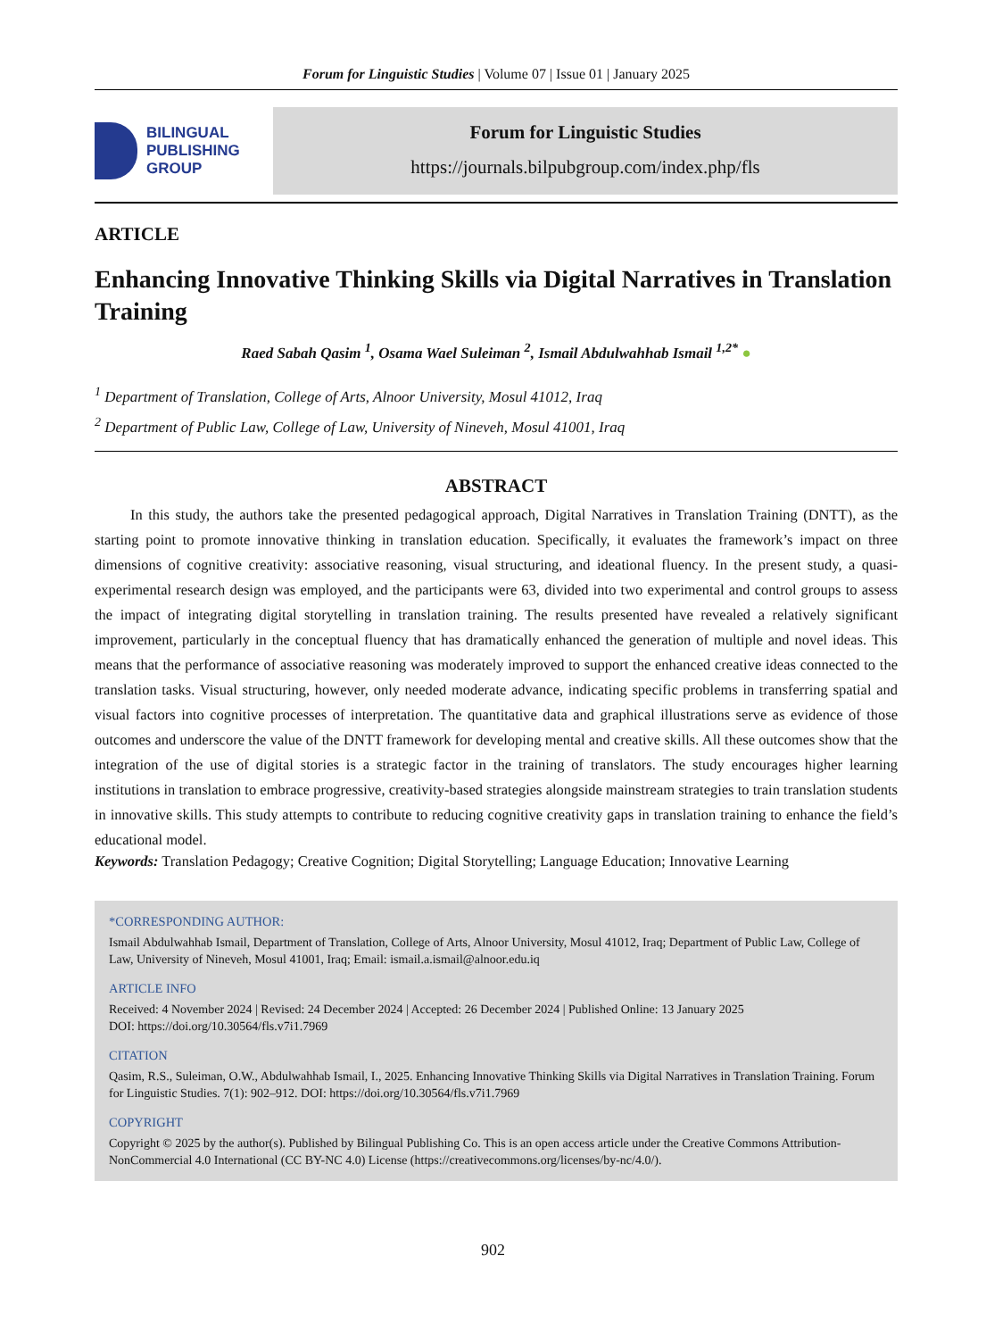Forum for Linguistic Studies | Volume 07 | Issue 01 | January 2025
BILINGUAL
PUBLISHING
GROUP
Forum for Linguistic Studies
https://journals.bilpubgroup.com/index.php/fls
ARTICLE
Enhancing Innovative Thinking Skills via Digital Narratives in Translation Training
Raed Sabah Qasim <sup>1</sup>, Osama Wael Suleiman <sup>2</sup>, Ismail Abdulwahhab Ismail <sup>1,2*</sup> ●
<sup>1</sup> Department of Translation, College of Arts, Alnoor University, Mosul 41012, Iraq
<sup>2</sup> Department of Public Law, College of Law, University of Nineveh, Mosul 41001, Iraq
ABSTRACT
In this study, the authors take the presented pedagogical approach, Digital Narratives in Translation Training (DNTT), as the starting point to promote innovative thinking in translation education. Specifically, it evaluates the framework’s impact on three dimensions of cognitive creativity: associative reasoning, visual structuring, and ideational fluency. In the present study, a quasi-experimental research design was employed, and the participants were 63, divided into two experimental and control groups to assess the impact of integrating digital storytelling in translation training. The results presented have revealed a relatively significant improvement, particularly in the conceptual fluency that has dramatically enhanced the generation of multiple and novel ideas. This means that the performance of associative reasoning was moderately improved to support the enhanced creative ideas connected to the translation tasks. Visual structuring, however, only needed moderate advance, indicating specific problems in transferring spatial and visual factors into cognitive processes of interpretation. The quantitative data and graphical illustrations serve as evidence of those outcomes and underscore the value of the DNTT framework for developing mental and creative skills. All these outcomes show that the integration of the use of digital stories is a strategic factor in the training of translators. The study encourages higher learning institutions in translation to embrace progressive, creativity-based strategies alongside mainstream strategies to train translation students in innovative skills. This study attempts to contribute to reducing cognitive creativity gaps in translation training to enhance the field’s educational model.
Keywords: Translation Pedagogy; Creative Cognition; Digital Storytelling; Language Education; Innovative Learning
*CORRESPONDING AUTHOR:
Ismail Abdulwahhab Ismail, Department of Translation, College of Arts, Alnoor University, Mosul 41012, Iraq; Department of Public Law, College of Law, University of Nineveh, Mosul 41001, Iraq; Email: ismail.a.ismail@alnoor.edu.iq
ARTICLE INFO
Received: 4 November 2024 | Revised: 24 December 2024 | Accepted: 26 December 2024 | Published Online: 13 January 2025
DOI: https://doi.org/10.30564/fls.v7i1.7969
CITATION
Qasim, R.S., Suleiman, O.W., Abdulwahhab Ismail, I., 2025. Enhancing Innovative Thinking Skills via Digital Narratives in Translation Training. Forum for Linguistic Studies. 7(1): 902–912. DOI: https://doi.org/10.30564/fls.v7i1.7969
COPYRIGHT
Copyright © 2025 by the author(s). Published by Bilingual Publishing Co. This is an open access article under the Creative Commons Attribution-NonCommercial 4.0 International (CC BY-NC 4.0) License (https://creativecommons.org/licenses/by-nc/4.0/).
902